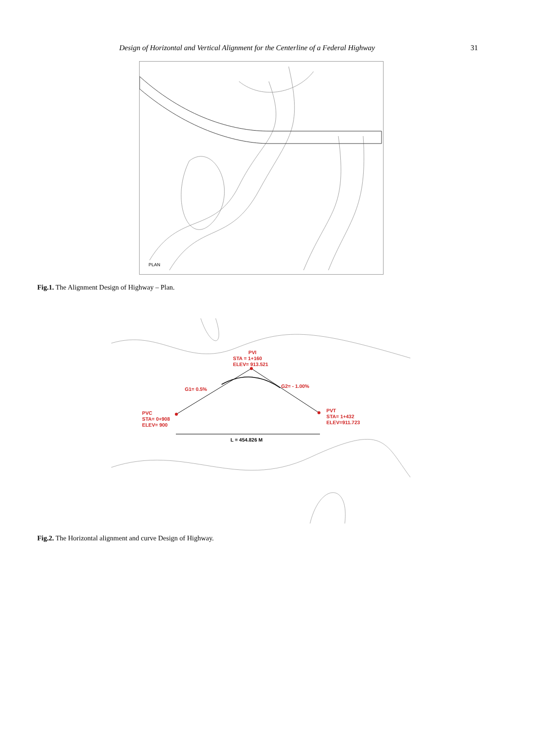Design of Horizontal and Vertical Alignment for the Centerline of a Federal Highway 31
PLAN
Fig.1. The Alignment Design of Highway – Plan.
PVI
STA = 1+160
ELEV= 913.521
G1= 0.5%
G2= - 1.00%
PVC
STA= 0+908
ELEV= 900
PVT
STA= 1+432
ELEV=911.723
L = 454.826 M
Fig.2. The Horizontal alignment and curve Design of Highway.